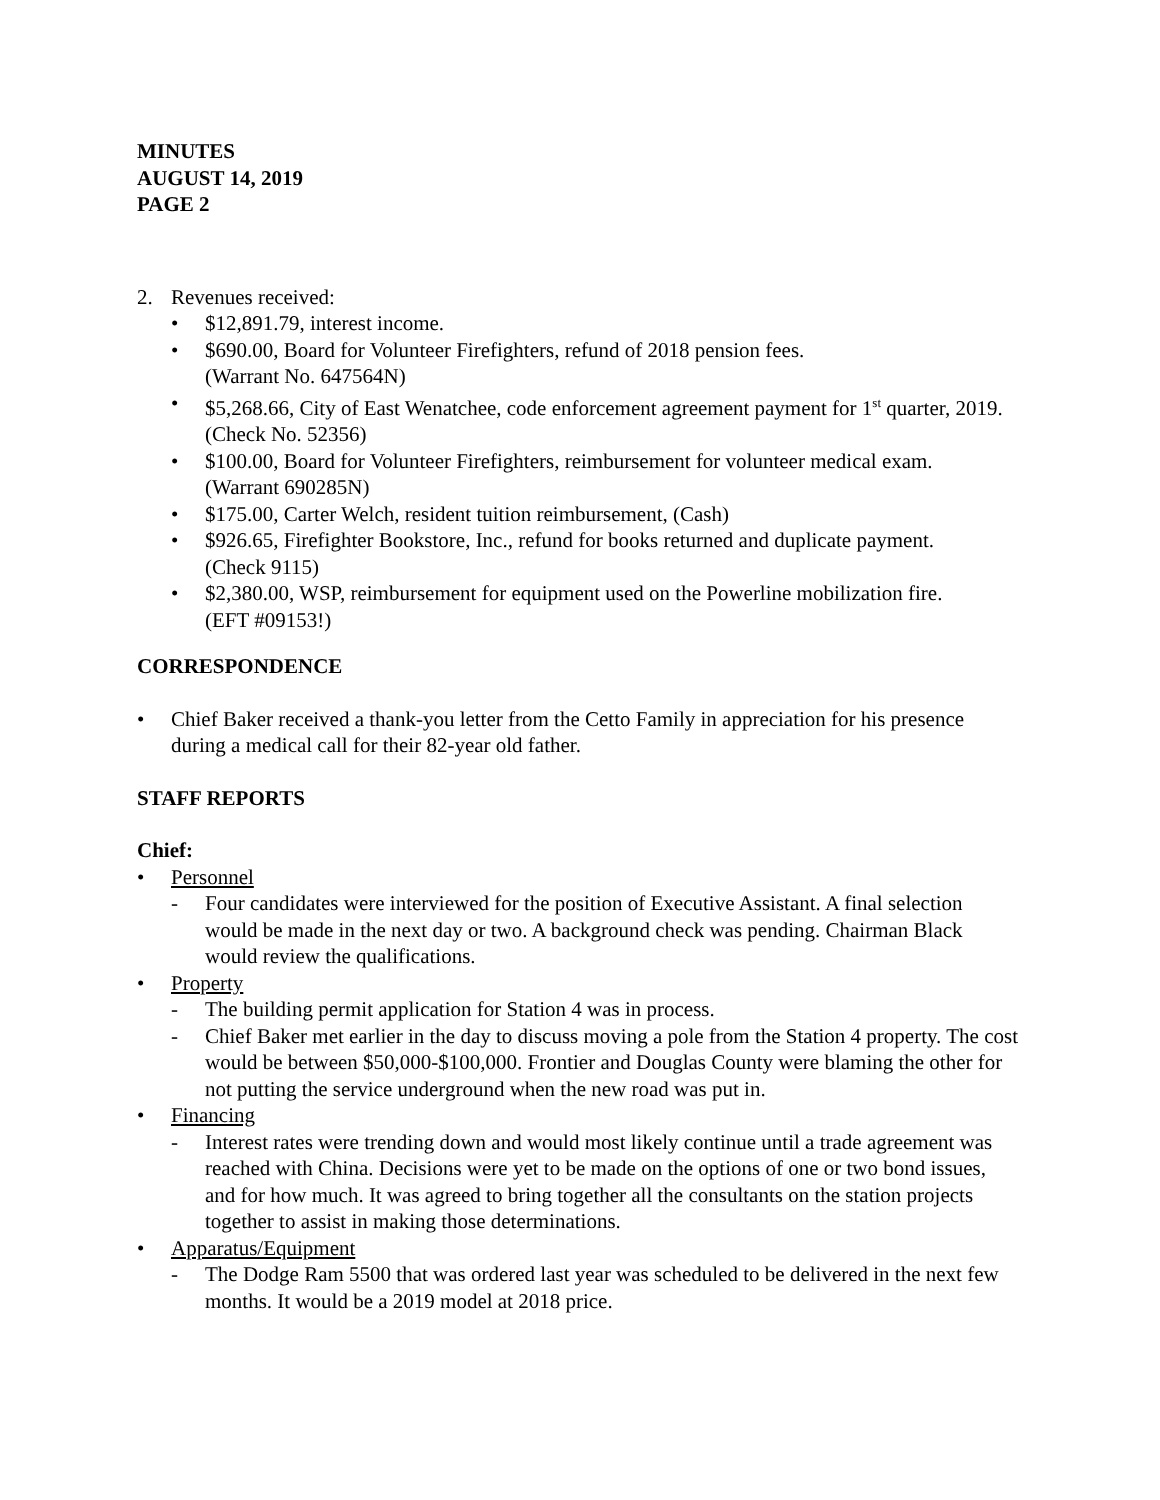MINUTES
AUGUST 14, 2019
PAGE 2
2. Revenues received:
• $12,891.79, interest income.
• $690.00, Board for Volunteer Firefighters, refund of 2018 pension fees.
(Warrant No. 647564N)
• $5,268.66, City of East Wenatchee, code enforcement agreement payment for 1<sup>st</sup> quarter, 2019. (Check No. 52356)
• $100.00, Board for Volunteer Firefighters, reimbursement for volunteer medical exam.
(Warrant 690285N)
• $175.00, Carter Welch, resident tuition reimbursement, (Cash)
• $926.65, Firefighter Bookstore, Inc., refund for books returned and duplicate payment.
(Check 9115)
• $2,380.00, WSP, reimbursement for equipment used on the Powerline mobilization fire.
(EFT #09153!)
CORRESPONDENCE
• Chief Baker received a thank-you letter from the Cetto Family in appreciation for his presence during a medical call for their 82-year old father.
STAFF REPORTS
Chief:
• Personnel
- Four candidates were interviewed for the position of Executive Assistant. A final selection would be made in the next day or two. A background check was pending. Chairman Black would review the qualifications.
• Property
- The building permit application for Station 4 was in process.
- Chief Baker met earlier in the day to discuss moving a pole from the Station 4 property. The cost would be between $50,000-$100,000. Frontier and Douglas County were blaming the other for not putting the service underground when the new road was put in.
• Financing
- Interest rates were trending down and would most likely continue until a trade agreement was reached with China. Decisions were yet to be made on the options of one or two bond issues, and for how much. It was agreed to bring together all the consultants on the station projects together to assist in making those determinations.
• Apparatus/Equipment
- The Dodge Ram 5500 that was ordered last year was scheduled to be delivered in the next few months. It would be a 2019 model at 2018 price.